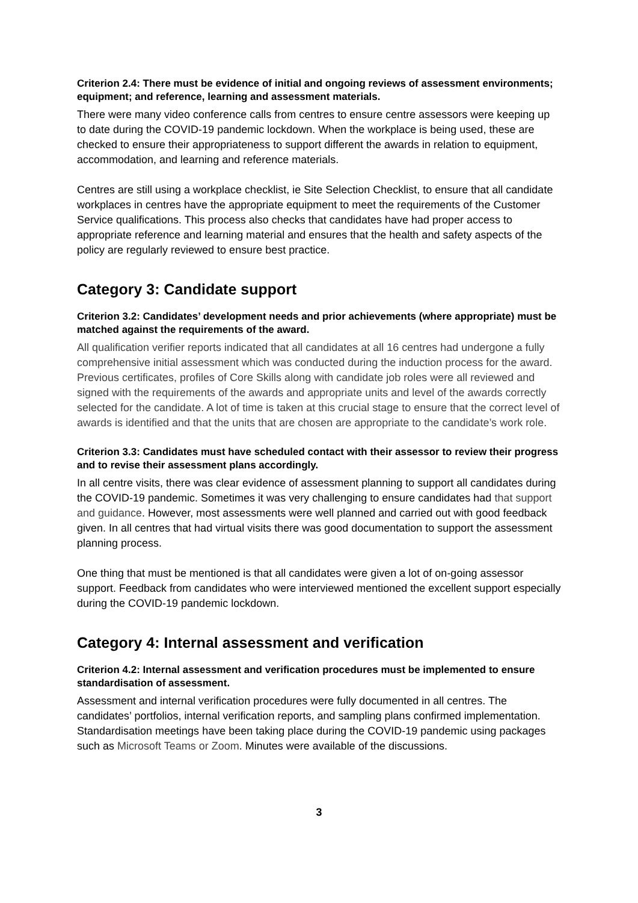Criterion 2.4: There must be evidence of initial and ongoing reviews of assessment environments; equipment; and reference, learning and assessment materials.
There were many video conference calls from centres to ensure centre assessors were keeping up to date during the COVID-19 pandemic lockdown. When the workplace is being used, these are checked to ensure their appropriateness to support different the awards in relation to equipment, accommodation, and learning and reference materials.
Centres are still using a workplace checklist, ie Site Selection Checklist, to ensure that all candidate workplaces in centres have the appropriate equipment to meet the requirements of the Customer Service qualifications. This process also checks that candidates have had proper access to appropriate reference and learning material and ensures that the health and safety aspects of the policy are regularly reviewed to ensure best practice.
Category 3: Candidate support
Criterion 3.2: Candidates’ development needs and prior achievements (where appropriate) must be matched against the requirements of the award.
All qualification verifier reports indicated that all candidates at all 16 centres had undergone a fully comprehensive initial assessment which was conducted during the induction process for the award. Previous certificates, profiles of Core Skills along with candidate job roles were all reviewed and signed with the requirements of the awards and appropriate units and level of the awards correctly selected for the candidate. A lot of time is taken at this crucial stage to ensure that the correct level of awards is identified and that the units that are chosen are appropriate to the candidate’s work role.
Criterion 3.3: Candidates must have scheduled contact with their assessor to review their progress and to revise their assessment plans accordingly.
In all centre visits, there was clear evidence of assessment planning to support all candidates during the COVID-19 pandemic. Sometimes it was very challenging to ensure candidates had that support and guidance. However, most assessments were well planned and carried out with good feedback given. In all centres that had virtual visits there was good documentation to support the assessment planning process.
One thing that must be mentioned is that all candidates were given a lot of on-going assessor support. Feedback from candidates who were interviewed mentioned the excellent support especially during the COVID-19 pandemic lockdown.
Category 4: Internal assessment and verification
Criterion 4.2: Internal assessment and verification procedures must be implemented to ensure standardisation of assessment.
Assessment and internal verification procedures were fully documented in all centres. The candidates’ portfolios, internal verification reports, and sampling plans confirmed implementation. Standardisation meetings have been taking place during the COVID-19 pandemic using packages such as Microsoft Teams or Zoom. Minutes were available of the discussions.
3